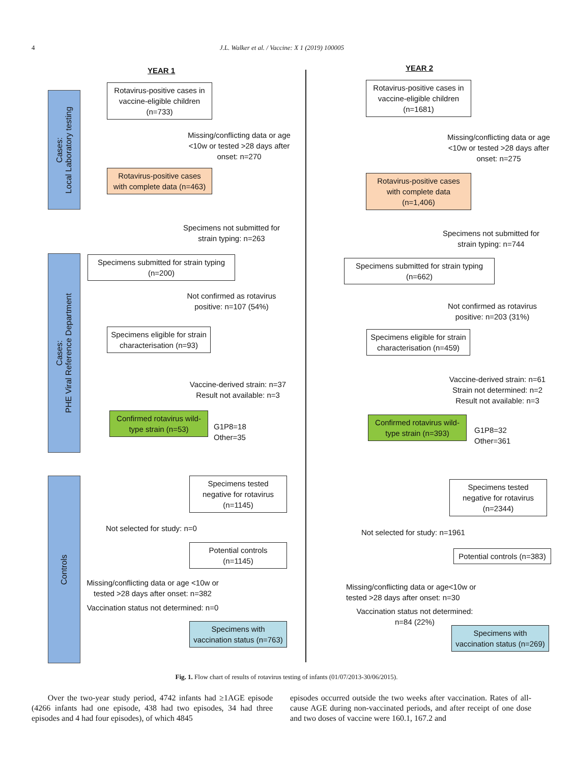4 J.L. Walker et al. / Vaccine: X 1 (2019) 100005
Cases:
Local Laboratory testing
Cases:
PHE Viral Reference Department
Controls
YEAR 1
Rotavirus-positive cases in vaccine-eligible children (n=733)
Missing/conflicting data or age <10w or tested >28 days after onset: n=270
Rotavirus-positive cases with complete data (n=463)
Specimens not submitted for strain typing: n=263
Specimens submitted for strain typing (n=200)
Not confirmed as rotavirus positive: n=107 (54%)
Specimens eligible for strain characterisation (n=93)
Vaccine-derived strain: n=37 Result not available: n=3
Confirmed rotavirus wild-type strain (n=53)
G1P8=18
Other=35
Specimens tested negative for rotavirus (n=1145)
Not selected for study: n=0
Potential controls (n=1145)
Missing/conflicting data or age <10w or tested >28 days after onset: n=382
Vaccination status not determined: n=0
Specimens with vaccination status (n=763)
YEAR 2
Rotavirus-positive cases in vaccine-eligible children (n=1681)
Missing/conflicting data or age <10w or tested >28 days after onset: n=275
Rotavirus-positive cases with complete data (n=1,406)
Specimens not submitted for strain typing: n=744
Specimens submitted for strain typing (n=662)
Not confirmed as rotavirus positive: n=203 (31%)
Specimens eligible for strain characterisation (n=459)
Vaccine-derived strain: n=61 Strain not determined: n=2 Result not available: n=3
Confirmed rotavirus wild-type strain (n=393)
G1P8=32
Other=361
Specimens tested negative for rotavirus (n=2344)
Not selected for study: n=1961
Potential controls (n=383)
Missing/conflicting data or age<10w or tested >28 days after onset: n=30
Vaccination status not determined: n=84 (22%)
Specimens with vaccination status (n=269)
Fig. 1. Flow chart of results of rotavirus testing of infants (01/07/2013-30/06/2015).
Over the two-year study period, 4742 infants had ≥1AGE episode (4266 infants had one episode, 438 had two episodes, 34 had three episodes and 4 had four episodes), of which 4845
episodes occurred outside the two weeks after vaccination. Rates of all-cause AGE during non-vaccinated periods, and after receipt of one dose and two doses of vaccine were 160.1, 167.2 and